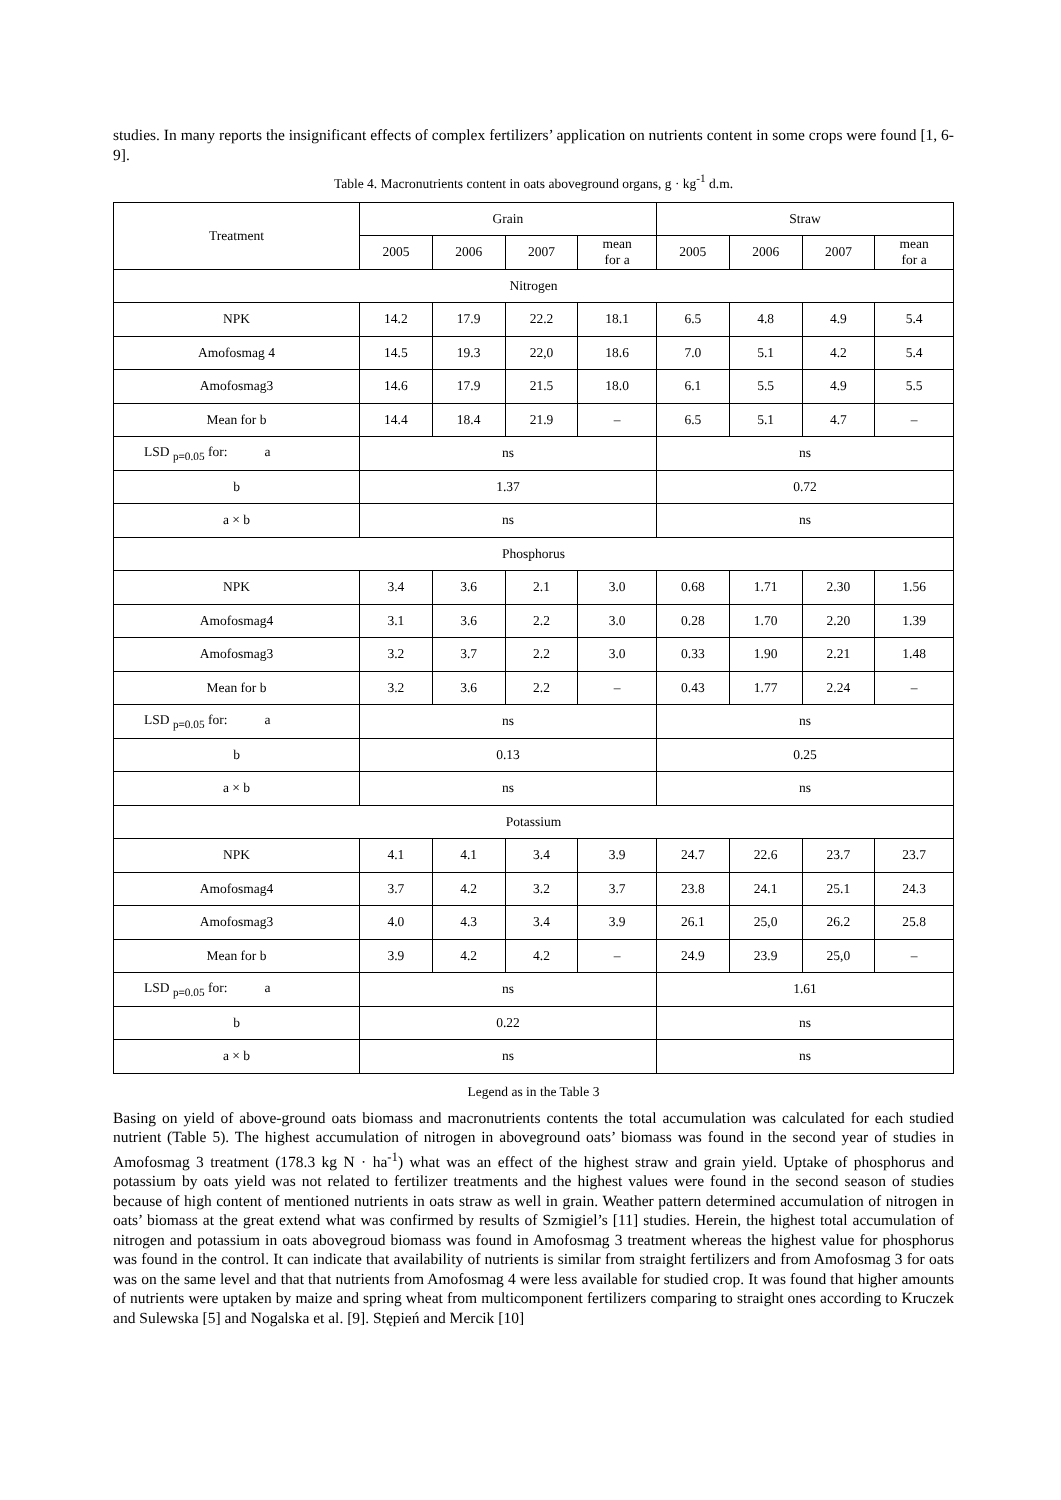studies. In many reports the insignificant effects of complex fertilizers’ application on nutrients content in some crops were found [1, 6-9].
Table 4. Macronutrients content in oats aboveground organs, g · kg<sup>-1</sup> d.m.
| Treatment | Grain | | | | Straw | | | |
| --- | --- | --- | --- | --- | --- | --- | --- | --- |
| | 2005 | 2006 | 2007 | mean for a | 2005 | 2006 | 2007 | mean for a |
| Nitrogen | | | | | | | | |
| NPK | 14.2 | 17.9 | 22.2 | 18.1 | 6.5 | 4.8 | 4.9 | 5.4 |
| Amofosmag 4 | 14.5 | 19.3 | 22,0 | 18.6 | 7.0 | 5.1 | 4.2 | 5.4 |
| Amofosmag3 | 14.6 | 17.9 | 21.5 | 18.0 | 6.1 | 5.5 | 4.9 | 5.5 |
| Mean for b | 14.4 | 18.4 | 21.9 | – | 6.5 | 5.1 | 4.7 | – |
| LSD <sub>p=0.05</sub> for: a | ns | | | | ns | | | |
| b | 1.37 | | | | 0.72 | | | |
| a × b | ns | | | | ns | | | |
| Phosphorus | | | | | | | | |
| NPK | 3.4 | 3.6 | 2.1 | 3.0 | 0.68 | 1.71 | 2.30 | 1.56 |
| Amofosmag4 | 3.1 | 3.6 | 2.2 | 3.0 | 0.28 | 1.70 | 2.20 | 1.39 |
| Amofosmag3 | 3.2 | 3.7 | 2.2 | 3.0 | 0.33 | 1.90 | 2.21 | 1.48 |
| Mean for b | 3.2 | 3.6 | 2.2 | – | 0.43 | 1.77 | 2.24 | – |
| LSD <sub>p=0.05</sub> for: a | ns | | | | ns | | | |
| b | 0.13 | | | | 0.25 | | | |
| a × b | ns | | | | ns | | | |
| Potassium | | | | | | | | |
| NPK | 4.1 | 4.1 | 3.4 | 3.9 | 24.7 | 22.6 | 23.7 | 23.7 |
| Amofosmag4 | 3.7 | 4.2 | 3.2 | 3.7 | 23.8 | 24.1 | 25.1 | 24.3 |
| Amofosmag3 | 4.0 | 4.3 | 3.4 | 3.9 | 26.1 | 25,0 | 26.2 | 25.8 |
| Mean for b | 3.9 | 4.2 | 4.2 | – | 24.9 | 23.9 | 25,0 | – |
| LSD <sub>p=0.05</sub> for: a | ns | | | | 1.61 | | | |
| b | 0.22 | | | | ns | | | |
| a × b | ns | | | | ns | | | |
Legend as in the Table 3
Basing on yield of above-ground oats biomass and macronutrients contents the total accumulation was calculated for each studied nutrient (Table 5). The highest accumulation of nitrogen in aboveground oats’ biomass was found in the second year of studies in Amofosmag 3 treatment (178.3 kg N · ha<sup>-1</sup>) what was an effect of the highest straw and grain yield. Uptake of phosphorus and potassium by oats yield was not related to fertilizer treatments and the highest values were found in the second season of studies because of high content of mentioned nutrients in oats straw as well in grain. Weather pattern determined accumulation of nitrogen in oats’ biomass at the great extend what was confirmed by results of Szmigiel’s [11] studies. Herein, the highest total accumulation of nitrogen and potassium in oats abovegroud biomass was found in Amofosmag 3 treatment whereas the highest value for phosphorus was found in the control. It can indicate that availability of nutrients is similar from straight fertilizers and from Amofosmag 3 for oats was on the same level and that that nutrients from Amofosmag 4 were less available for studied crop. It was found that higher amounts of nutrients were uptaken by maize and spring wheat from multicomponent fertilizers comparing to straight ones according to Kruczek and Sulewska [5] and Nogalska et al. [9]. Stępień and Mercik [10]